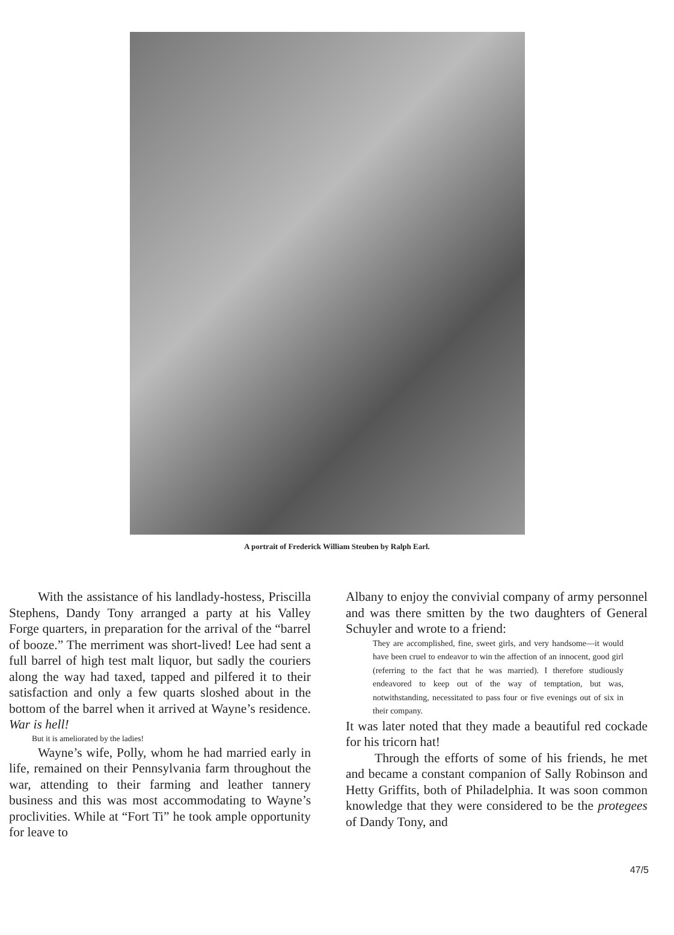A portrait of Frederick William Steuben by Ralph Earl.
With the assistance of his landlady-hostess, Priscilla Stephens, Dandy Tony arranged a party at his Valley Forge quarters, in preparation for the arrival of the “barrel of booze.” The merriment was short-lived! Lee had sent a full barrel of high test malt liquor, but sadly the couriers along the way had taxed, tapped and pilfered it to their satisfaction and only a few quarts sloshed about in the bottom of the barrel when it arrived at Wayne’s residence. War is hell!
But it is ameliorated by the ladies!
Wayne’s wife, Polly, whom he had married early in life, remained on their Pennsylvania farm throughout the war, attending to their farming and leather tannery business and this was most accommodating to Wayne’s proclivities. While at “Fort Ti” he took ample opportunity for leave to
Albany to enjoy the convivial company of army personnel and was there smitten by the two daughters of General Schuyler and wrote to a friend:
They are accomplished, fine, sweet girls, and very handsome—it would have been cruel to endeavor to win the affection of an innocent, good girl (referring to the fact that he was married). I therefore studiously endeavored to keep out of the way of temptation, but was, notwithstanding, necessitated to pass four or five evenings out of six in their company.
It was later noted that they made a beautiful red cockade for his tricorn hat!
Through the efforts of some of his friends, he met and became a constant companion of Sally Robinson and Hetty Griffits, both of Philadelphia. It was soon common knowledge that they were considered to be the protegees of Dandy Tony, and
47/5